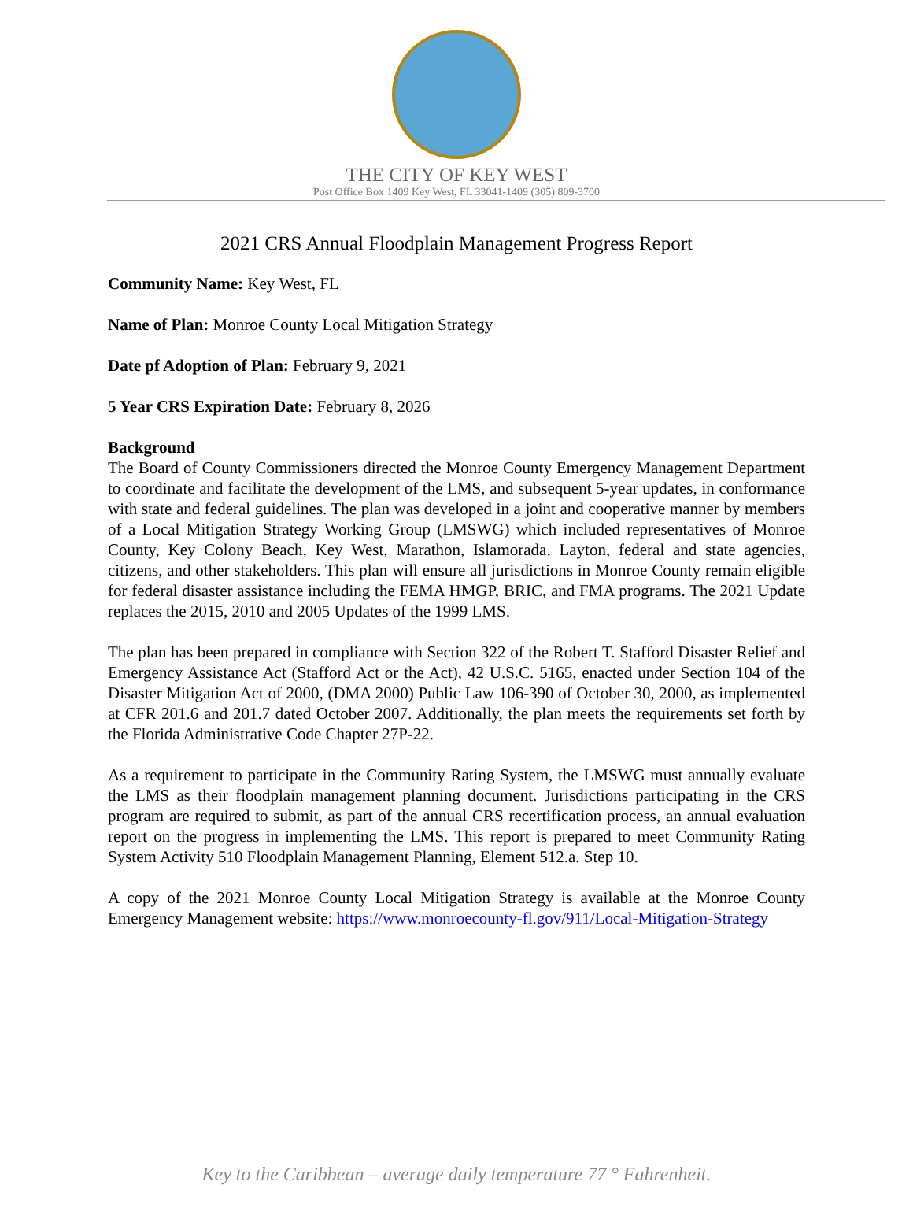THE CITY OF KEY WEST
Post Office Box 1409 Key West, FL 33041-1409 (305) 809-3700
2021 CRS Annual Floodplain Management Progress Report
Community Name: Key West, FL
Name of Plan: Monroe County Local Mitigation Strategy
Date pf Adoption of Plan: February 9, 2021
5 Year CRS Expiration Date: February 8, 2026
Background
The Board of County Commissioners directed the Monroe County Emergency Management Department to coordinate and facilitate the development of the LMS, and subsequent 5-year updates, in conformance with state and federal guidelines. The plan was developed in a joint and cooperative manner by members of a Local Mitigation Strategy Working Group (LMSWG) which included representatives of Monroe County, Key Colony Beach, Key West, Marathon, Islamorada, Layton, federal and state agencies, citizens, and other stakeholders. This plan will ensure all jurisdictions in Monroe County remain eligible for federal disaster assistance including the FEMA HMGP, BRIC, and FMA programs. The 2021 Update replaces the 2015, 2010 and 2005 Updates of the 1999 LMS.
The plan has been prepared in compliance with Section 322 of the Robert T. Stafford Disaster Relief and Emergency Assistance Act (Stafford Act or the Act), 42 U.S.C. 5165, enacted under Section 104 of the Disaster Mitigation Act of 2000, (DMA 2000) Public Law 106-390 of October 30, 2000, as implemented at CFR 201.6 and 201.7 dated October 2007. Additionally, the plan meets the requirements set forth by the Florida Administrative Code Chapter 27P-22.
As a requirement to participate in the Community Rating System, the LMSWG must annually evaluate the LMS as their floodplain management planning document. Jurisdictions participating in the CRS program are required to submit, as part of the annual CRS recertification process, an annual evaluation report on the progress in implementing the LMS. This report is prepared to meet Community Rating System Activity 510 Floodplain Management Planning, Element 512.a. Step 10.
A copy of the 2021 Monroe County Local Mitigation Strategy is available at the Monroe County Emergency Management website: https://www.monroecounty-fl.gov/911/Local-Mitigation-Strategy
Key to the Caribbean – average daily temperature 77 ° Fahrenheit.